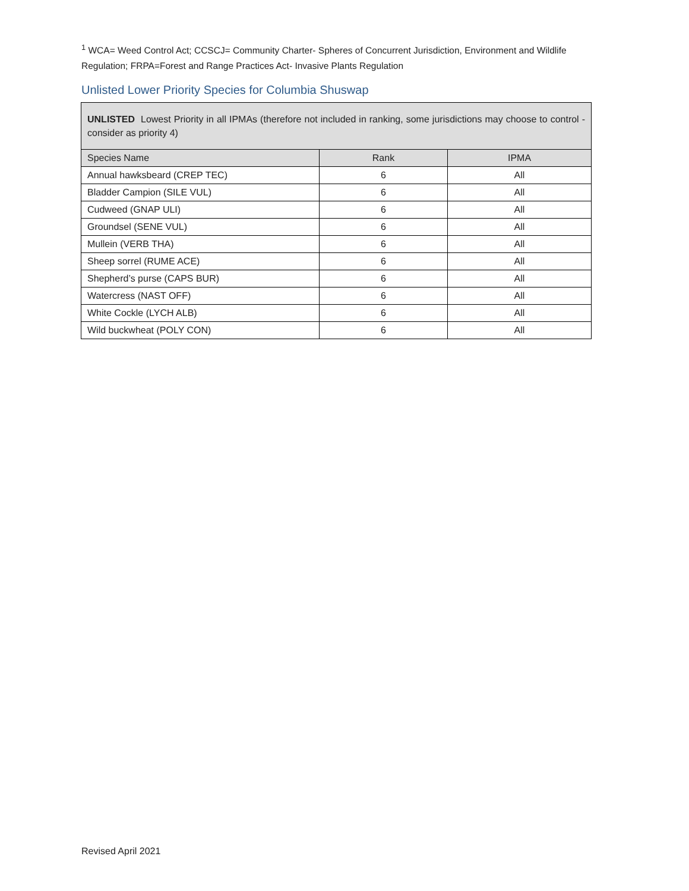<sup>1</sup> WCA= Weed Control Act; CCSCJ= Community Charter- Spheres of Concurrent Jurisdiction, Environment and Wildlife Regulation; FRPA=Forest and Range Practices Act- Invasive Plants Regulation
Unlisted Lower Priority Species for Columbia Shuswap
| UNLISTED Lowest Priority in all IPMAs (therefore not included in ranking, some jurisdictions may choose to control - consider as priority 4) | | |
| Species Name | Rank | IPMA |
| Annual hawksbeard (CREP TEC) | 6 | All |
| Bladder Campion (SILE VUL) | 6 | All |
| Cudweed (GNAP ULI) | 6 | All |
| Groundsel (SENE VUL) | 6 | All |
| Mullein (VERB THA) | 6 | All |
| Sheep sorrel (RUME ACE) | 6 | All |
| Shepherd’s purse (CAPS BUR) | 6 | All |
| Watercress (NAST OFF) | 6 | All |
| White Cockle (LYCH ALB) | 6 | All |
| Wild buckwheat (POLY CON) | 6 | All |
Revised April 2021